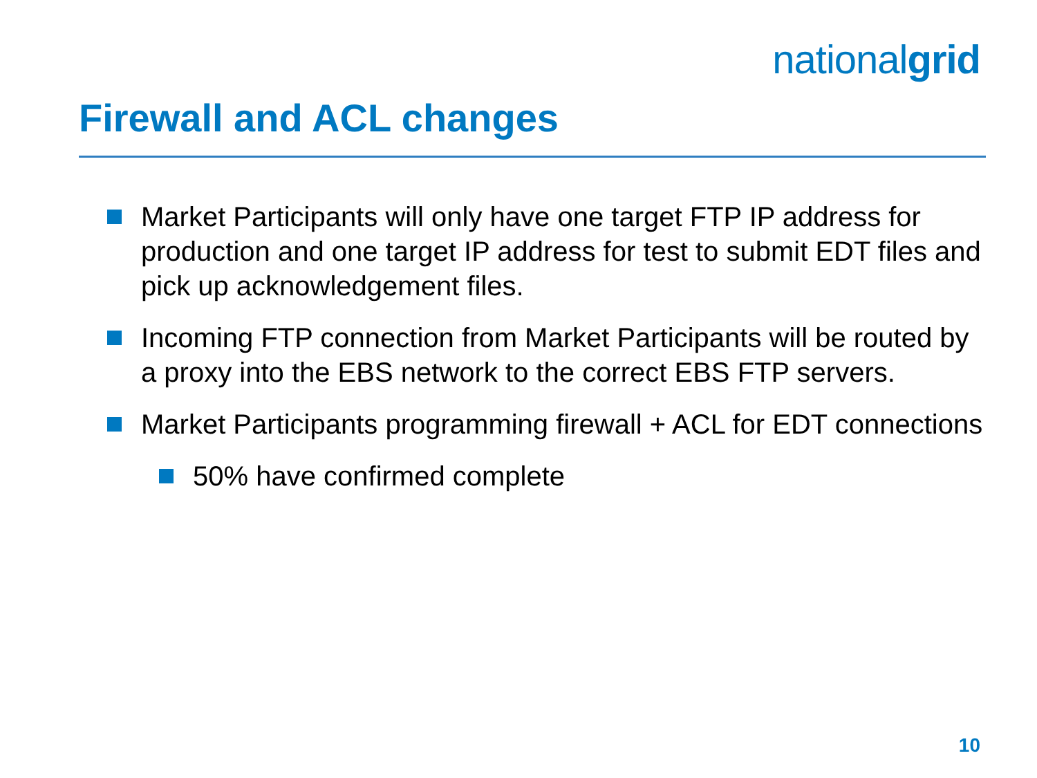nationalgrid
Firewall and ACL changes
Market Participants will only have one target FTP IP address for production and one target IP address for test to submit EDT files and pick up acknowledgement files.
Incoming FTP connection from Market Participants will be routed by a proxy into the EBS network to the correct EBS FTP servers.
Market Participants programming firewall + ACL for EDT connections
50% have confirmed complete
10